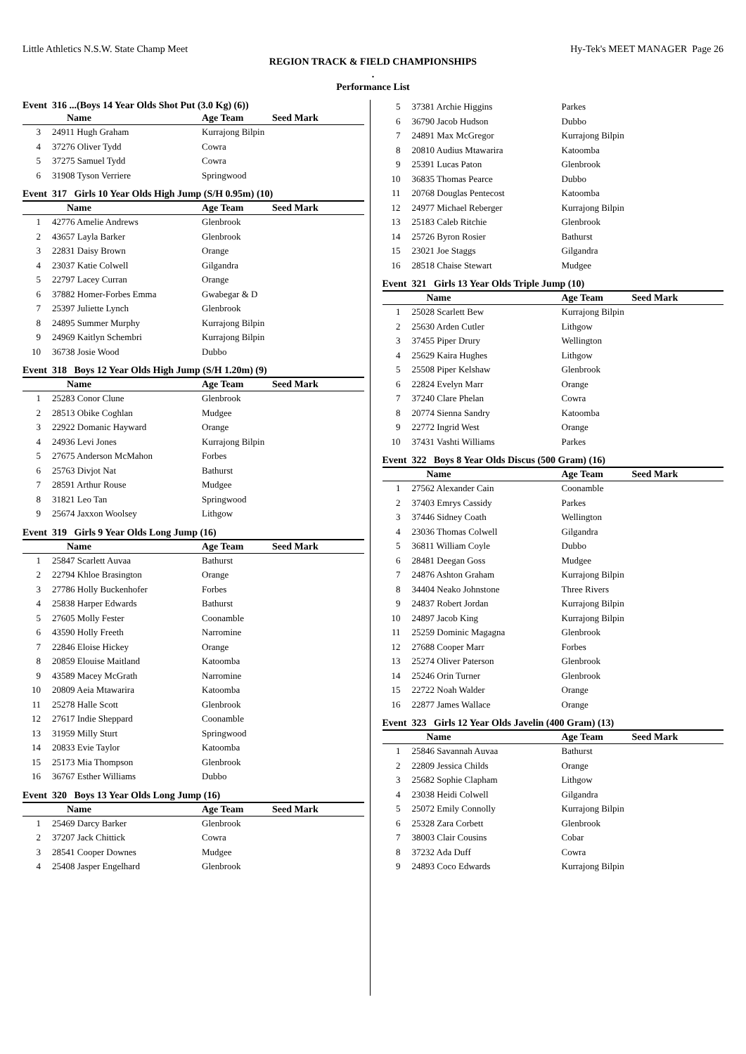Little Athletics N.S.W. State Champ Meet Hy-Tek's MEET MANAGER Page 26
REGION TRACK & FIELD CHAMPIONSHIPS
.
Performance List
Event 316 ...(Boys 14 Year Olds Shot Put (3.0 Kg) (6))
| | Name | Age Team | Seed Mark |
| --- | --- | --- | --- |
| 3 | 24911 Hugh Graham | Kurrajong Bilpin | |
| 4 | 37276 Oliver Tydd | Cowra | |
| 5 | 37275 Samuel Tydd | Cowra | |
| 6 | 31908 Tyson Verriere | Springwood | |
Event 317 Girls 10 Year Olds High Jump (S/H 0.95m) (10)
| | Name | Age Team | Seed Mark |
| --- | --- | --- | --- |
| 1 | 42776 Amelie Andrews | Glenbrook | |
| 2 | 43657 Layla Barker | Glenbrook | |
| 3 | 22831 Daisy Brown | Orange | |
| 4 | 23037 Katie Colwell | Gilgandra | |
| 5 | 22797 Lacey Curran | Orange | |
| 6 | 37882 Homer-Forbes Emma | Gwabegar & D | |
| 7 | 25397 Juliette Lynch | Glenbrook | |
| 8 | 24895 Summer Murphy | Kurrajong Bilpin | |
| 9 | 24969 Kaitlyn Schembri | Kurrajong Bilpin | |
| 10 | 36738 Josie Wood | Dubbo | |
Event 318 Boys 12 Year Olds High Jump (S/H 1.20m) (9)
| | Name | Age Team | Seed Mark |
| --- | --- | --- | --- |
| 1 | 25283 Conor Clune | Glenbrook | |
| 2 | 28513 Obike Coghlan | Mudgee | |
| 3 | 22922 Domanic Hayward | Orange | |
| 4 | 24936 Levi Jones | Kurrajong Bilpin | |
| 5 | 27675 Anderson McMahon | Forbes | |
| 6 | 25763 Divjot Nat | Bathurst | |
| 7 | 28591 Arthur Rouse | Mudgee | |
| 8 | 31821 Leo Tan | Springwood | |
| 9 | 25674 Jaxxon Woolsey | Lithgow | |
Event 319 Girls 9 Year Olds Long Jump (16)
| | Name | Age Team | Seed Mark |
| --- | --- | --- | --- |
| 1 | 25847 Scarlett Auvaa | Bathurst | |
| 2 | 22794 Khloe Brasington | Orange | |
| 3 | 27786 Holly Buckenhofer | Forbes | |
| 4 | 25838 Harper Edwards | Bathurst | |
| 5 | 27605 Molly Fester | Coonamble | |
| 6 | 43590 Holly Freeth | Narromine | |
| 7 | 22846 Eloise Hickey | Orange | |
| 8 | 20859 Elouise Maitland | Katoomba | |
| 9 | 43589 Macey McGrath | Narromine | |
| 10 | 20809 Aeia Mtawarira | Katoomba | |
| 11 | 25278 Halle Scott | Glenbrook | |
| 12 | 27617 Indie Sheppard | Coonamble | |
| 13 | 31959 Milly Sturt | Springwood | |
| 14 | 20833 Evie Taylor | Katoomba | |
| 15 | 25173 Mia Thompson | Glenbrook | |
| 16 | 36767 Esther Williams | Dubbo | |
Event 320 Boys 13 Year Olds Long Jump (16)
| | Name | Age Team | Seed Mark |
| --- | --- | --- | --- |
| 1 | 25469 Darcy Barker | Glenbrook | |
| 2 | 37207 Jack Chittick | Cowra | |
| 3 | 28541 Cooper Downes | Mudgee | |
| 4 | 25408 Jasper Engelhard | Glenbrook | |
| 5 | 37381 Archie Higgins | Parkes |
| 6 | 36790 Jacob Hudson | Dubbo |
| 7 | 24891 Max McGregor | Kurrajong Bilpin |
| 8 | 20810 Audius Mtawarira | Katoomba |
| 9 | 25391 Lucas Paton | Glenbrook |
| 10 | 36835 Thomas Pearce | Dubbo |
| 11 | 20768 Douglas Pentecost | Katoomba |
| 12 | 24977 Michael Reberger | Kurrajong Bilpin |
| 13 | 25183 Caleb Ritchie | Glenbrook |
| 14 | 25726 Byron Rosier | Bathurst |
| 15 | 23021 Joe Staggs | Gilgandra |
| 16 | 28518 Chaise Stewart | Mudgee |
Event 321 Girls 13 Year Olds Triple Jump (10)
| | Name | Age Team | Seed Mark |
| --- | --- | --- | --- |
| 1 | 25028 Scarlett Bew | Kurrajong Bilpin | |
| 2 | 25630 Arden Cutler | Lithgow | |
| 3 | 37455 Piper Drury | Wellington | |
| 4 | 25629 Kaira Hughes | Lithgow | |
| 5 | 25508 Piper Kelshaw | Glenbrook | |
| 6 | 22824 Evelyn Marr | Orange | |
| 7 | 37240 Clare Phelan | Cowra | |
| 8 | 20774 Sienna Sandry | Katoomba | |
| 9 | 22772 Ingrid West | Orange | |
| 10 | 37431 Vashti Williams | Parkes | |
Event 322 Boys 8 Year Olds Discus (500 Gram) (16)
| | Name | Age Team | Seed Mark |
| --- | --- | --- | --- |
| 1 | 27562 Alexander Cain | Coonamble | |
| 2 | 37403 Emrys Cassidy | Parkes | |
| 3 | 37446 Sidney Coath | Wellington | |
| 4 | 23036 Thomas Colwell | Gilgandra | |
| 5 | 36811 William Coyle | Dubbo | |
| 6 | 28481 Deegan Goss | Mudgee | |
| 7 | 24876 Ashton Graham | Kurrajong Bilpin | |
| 8 | 34404 Neako Johnstone | Three Rivers | |
| 9 | 24837 Robert Jordan | Kurrajong Bilpin | |
| 10 | 24897 Jacob King | Kurrajong Bilpin | |
| 11 | 25259 Dominic Magagna | Glenbrook | |
| 12 | 27688 Cooper Marr | Forbes | |
| 13 | 25274 Oliver Paterson | Glenbrook | |
| 14 | 25246 Orin Turner | Glenbrook | |
| 15 | 22722 Noah Walder | Orange | |
| 16 | 22877 James Wallace | Orange | |
Event 323 Girls 12 Year Olds Javelin (400 Gram) (13)
| | Name | Age Team | Seed Mark |
| --- | --- | --- | --- |
| 1 | 25846 Savannah Auvaa | Bathurst | |
| 2 | 22809 Jessica Childs | Orange | |
| 3 | 25682 Sophie Clapham | Lithgow | |
| 4 | 23038 Heidi Colwell | Gilgandra | |
| 5 | 25072 Emily Connolly | Kurrajong Bilpin | |
| 6 | 25328 Zara Corbett | Glenbrook | |
| 7 | 38003 Clair Cousins | Cobar | |
| 8 | 37232 Ada Duff | Cowra | |
| 9 | 24893 Coco Edwards | Kurrajong Bilpin | |